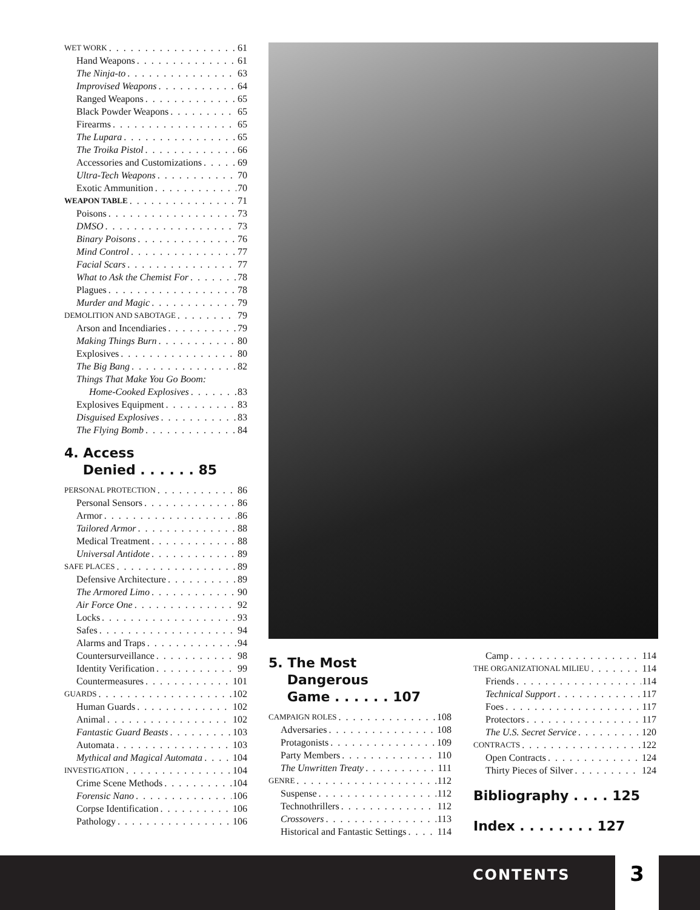WET WORK 61
Hand Weapons 61
The Ninja-to 63
Improvised Weapons 64
Ranged Weapons 65
Black Powder Weapons 65
Firearms 65
The Lupara 65
The Troika Pistol 66
Accessories and Customizations 69
Ultra-Tech Weapons 70
Exotic Ammunition 70
WEAPON TABLE 71
Poisons 73
DMSO 73
Binary Poisons 76
Mind Control 77
Facial Scars 77
What to Ask the Chemist For 78
Plagues 78
Murder and Magic 79
DEMOLITION AND SABOTAGE 79
Arson and Incendiaries 79
Making Things Burn 80
Explosives 80
The Big Bang 82
Things That Make You Go Boom:
Home-Cooked Explosives 83
Explosives Equipment 83
Disguised Explosives 83
The Flying Bomb 84
4. Access
Denied . . . . . . 85
PERSONAL PROTECTION 86
Personal Sensors 86
Armor 86
Tailored Armor 88
Medical Treatment 88
Universal Antidote 89
SAFE PLACES 89
Defensive Architecture 89
The Armored Limo 90
Air Force One 92
Locks 93
Safes 94
Alarms and Traps 94
Countersurveillance 98
Identity Verification 99
Countermeasures 101
GUARDS 102
Human Guards 102
Animal 102
Fantastic Guard Beasts 103
Automata 103
Mythical and Magical Automata 104
INVESTIGATION 104
Crime Scene Methods 104
Forensic Nano 106
Corpse Identification 106
Pathology 106
5. The Most
Dangerous
Game . . . . . . 107
CAMPAIGN ROLES 108
Adversaries 108
Protagonists 109
Party Members 110
The Unwritten Treaty 111
GENRE 112
Suspense 112
Technothrillers 112
Crossovers 113
Historical and Fantastic Settings 114
Camp 114
THE ORGANIZATIONAL MILIEU 114
Friends 114
Technical Support 117
Foes 117
Protectors 117
The U.S. Secret Service 120
CONTRACTS 122
Open Contracts 124
Thirty Pieces of Silver 124
Bibliography . . . . 125
Index . . . . . . . . 127
CONTENTS 3